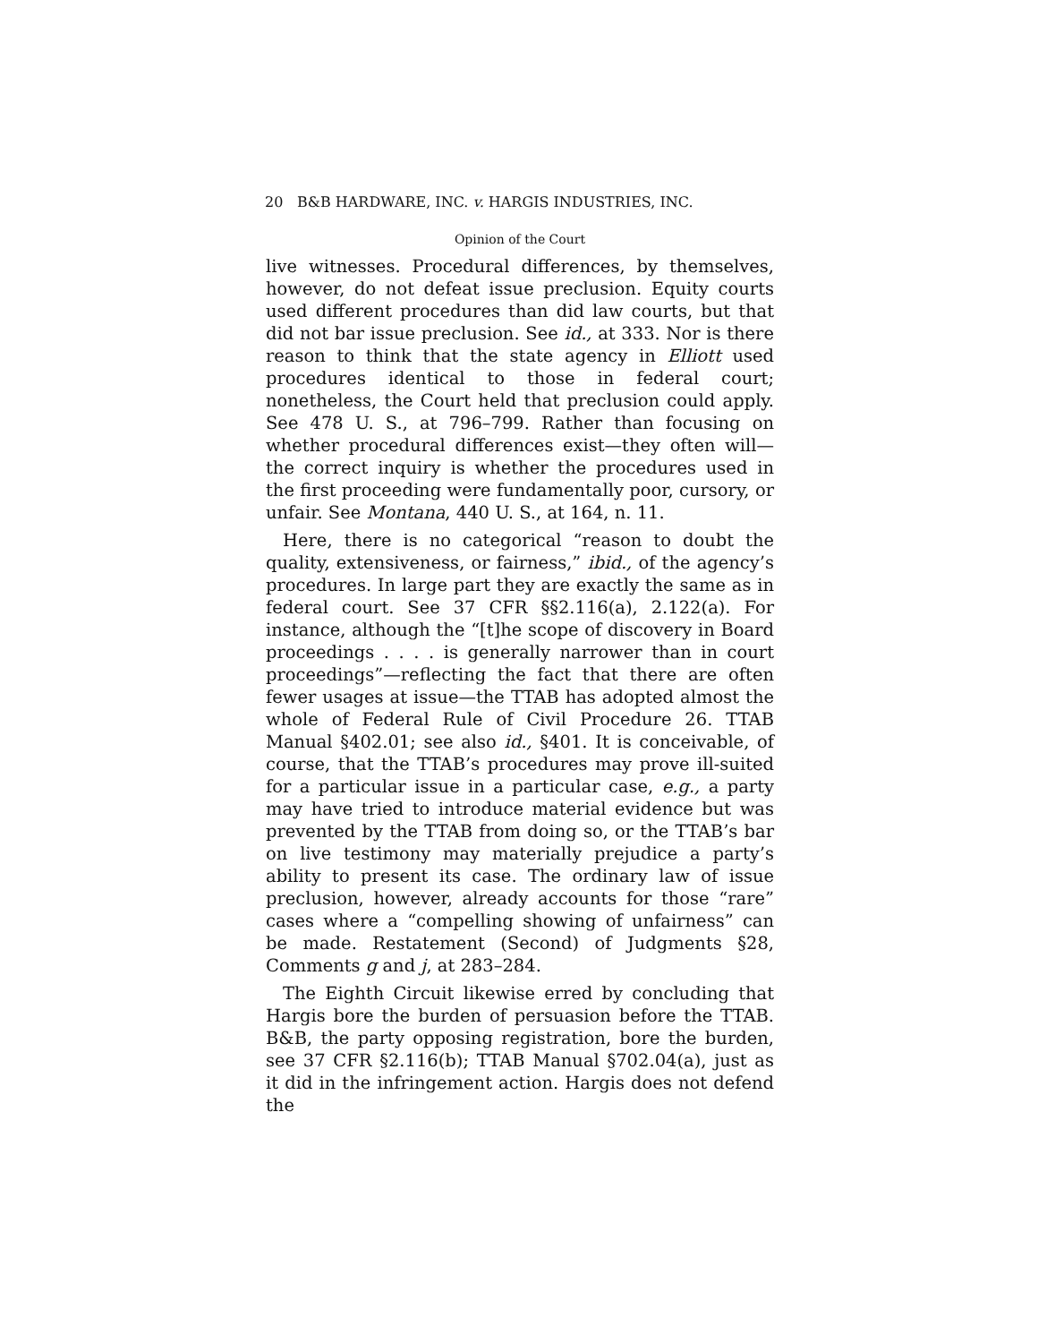20 B&B HARDWARE, INC. v. HARGIS INDUSTRIES, INC.
Opinion of the Court
live witnesses. Procedural differences, by themselves, however, do not defeat issue preclusion. Equity courts used different procedures than did law courts, but that did not bar issue preclusion. See id., at 333. Nor is there reason to think that the state agency in Elliott used procedures identical to those in federal court; nonetheless, the Court held that preclusion could apply. See 478 U. S., at 796–799. Rather than focusing on whether procedural differences exist—they often will—the correct inquiry is whether the procedures used in the first proceeding were fundamentally poor, cursory, or unfair. See Montana, 440 U. S., at 164, n. 11.
Here, there is no categorical “reason to doubt the quality, extensiveness, or fairness,” ibid., of the agency’s procedures. In large part they are exactly the same as in federal court. See 37 CFR §§2.116(a), 2.122(a). For instance, although the “[t]he scope of discovery in Board proceedings . . . . is generally narrower than in court proceedings”—reflecting the fact that there are often fewer usages at issue—the TTAB has adopted almost the whole of Federal Rule of Civil Procedure 26. TTAB Manual §402.01; see also id., §401. It is conceivable, of course, that the TTAB’s procedures may prove ill-suited for a particular issue in a particular case, e.g., a party may have tried to introduce material evidence but was prevented by the TTAB from doing so, or the TTAB’s bar on live testimony may materially prejudice a party’s ability to present its case. The ordinary law of issue preclusion, however, already accounts for those “rare” cases where a “compelling showing of unfairness” can be made. Restatement (Second) of Judgments §28, Comments g and j, at 283–284.
The Eighth Circuit likewise erred by concluding that Hargis bore the burden of persuasion before the TTAB. B&B, the party opposing registration, bore the burden, see 37 CFR §2.116(b); TTAB Manual §702.04(a), just as it did in the infringement action. Hargis does not defend the